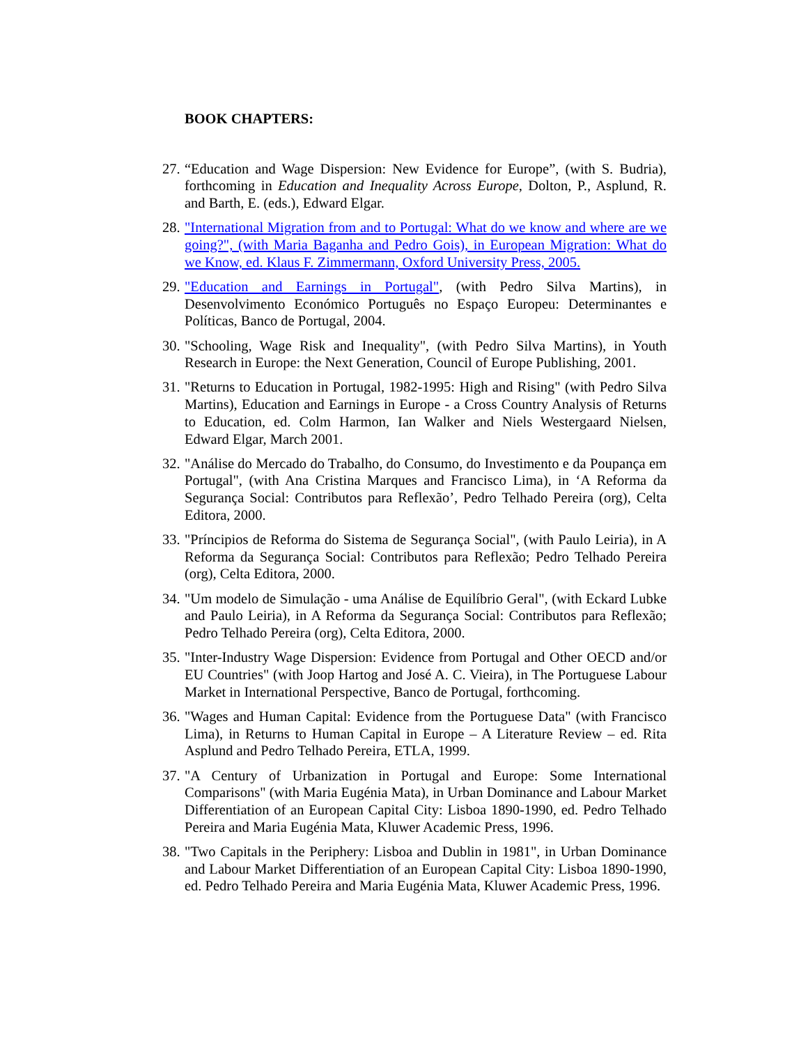BOOK CHAPTERS:
27.
“Education and Wage Dispersion: New Evidence for Europe”, (with S. Budria), forthcoming in Education and Inequality Across Europe, Dolton, P., Asplund, R. and Barth, E. (eds.), Edward Elgar.
28.
"International Migration from and to Portugal: What do we know and where are we going?", (with Maria Baganha and Pedro Gois), in European Migration: What do we Know, ed. Klaus F. Zimmermann, Oxford University Press, 2005.
29.
"Education and Earnings in Portugal", (with Pedro Silva Martins), in Desenvolvimento Económico Português no Espaço Europeu: Determinantes e Políticas, Banco de Portugal, 2004.
30.
"Schooling, Wage Risk and Inequality", (with Pedro Silva Martins), in Youth Research in Europe: the Next Generation, Council of Europe Publishing, 2001.
31.
"Returns to Education in Portugal, 1982-1995: High and Rising" (with Pedro Silva Martins), Education and Earnings in Europe - a Cross Country Analysis of Returns to Education, ed. Colm Harmon, Ian Walker and Niels Westergaard Nielsen, Edward Elgar, March 2001.
32.
"Análise do Mercado do Trabalho, do Consumo, do Investimento e da Poupança em Portugal", (with Ana Cristina Marques and Francisco Lima), in ‘A Reforma da Segurança Social: Contributos para Reflexão’, Pedro Telhado Pereira (org), Celta Editora, 2000.
33.
"Príncipios de Reforma do Sistema de Segurança Social", (with Paulo Leiria), in A Reforma da Segurança Social: Contributos para Reflexão; Pedro Telhado Pereira (org), Celta Editora, 2000.
34.
"Um modelo de Simulação - uma Análise de Equilíbrio Geral", (with Eckard Lubke and Paulo Leiria), in A Reforma da Segurança Social: Contributos para Reflexão; Pedro Telhado Pereira (org), Celta Editora, 2000.
35.
"Inter-Industry Wage Dispersion: Evidence from Portugal and Other OECD and/or EU Countries" (with Joop Hartog and José A. C. Vieira), in The Portuguese Labour Market in International Perspective, Banco de Portugal, forthcoming.
36.
"Wages and Human Capital: Evidence from the Portuguese Data" (with Francisco Lima), in Returns to Human Capital in Europe – A Literature Review – ed. Rita Asplund and Pedro Telhado Pereira, ETLA, 1999.
37.
"A Century of Urbanization in Portugal and Europe: Some International Comparisons" (with Maria Eugénia Mata), in Urban Dominance and Labour Market Differentiation of an European Capital City: Lisboa 1890-1990, ed. Pedro Telhado Pereira and Maria Eugénia Mata, Kluwer Academic Press, 1996.
38.
"Two Capitals in the Periphery: Lisboa and Dublin in 1981", in Urban Dominance and Labour Market Differentiation of an European Capital City: Lisboa 1890-1990, ed. Pedro Telhado Pereira and Maria Eugénia Mata, Kluwer Academic Press, 1996.